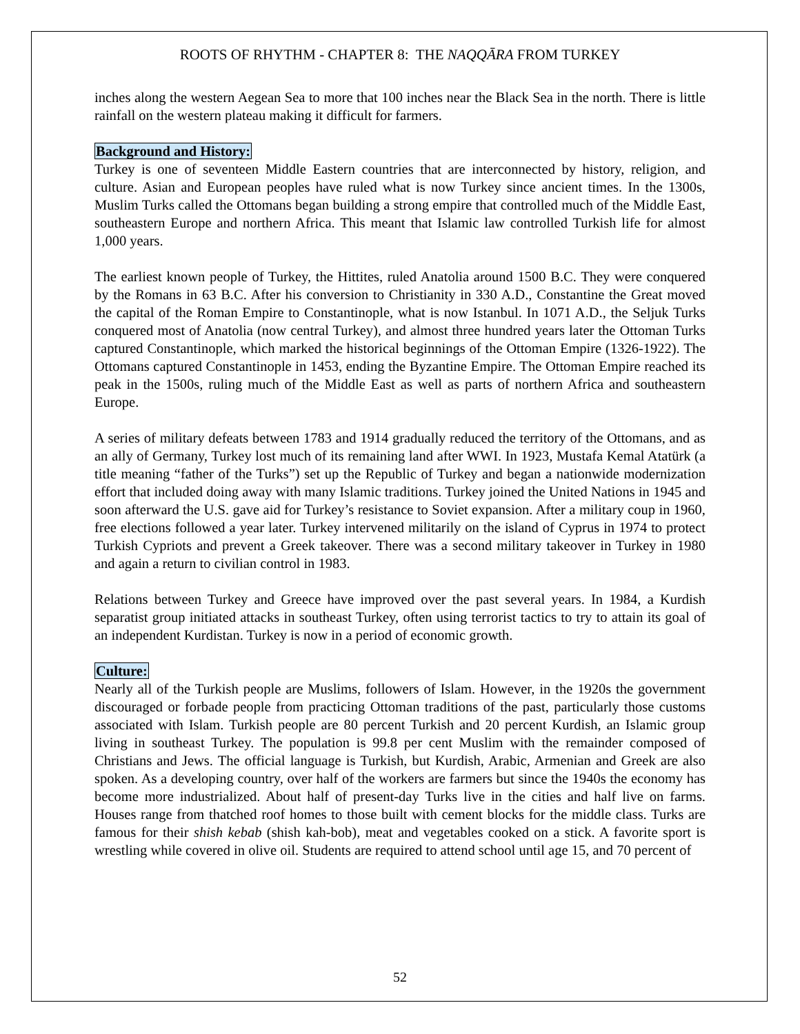ROOTS OF RHYTHM - CHAPTER 8: THE NAQQĀRA FROM TURKEY
inches along the western Aegean Sea to more that 100 inches near the Black Sea in the north. There is little rainfall on the western plateau making it difficult for farmers.
Background and History:
Turkey is one of seventeen Middle Eastern countries that are interconnected by history, religion, and culture. Asian and European peoples have ruled what is now Turkey since ancient times. In the 1300s, Muslim Turks called the Ottomans began building a strong empire that controlled much of the Middle East, southeastern Europe and northern Africa. This meant that Islamic law controlled Turkish life for almost 1,000 years.
The earliest known people of Turkey, the Hittites, ruled Anatolia around 1500 B.C. They were conquered by the Romans in 63 B.C. After his conversion to Christianity in 330 A.D., Constantine the Great moved the capital of the Roman Empire to Constantinople, what is now Istanbul. In 1071 A.D., the Seljuk Turks conquered most of Anatolia (now central Turkey), and almost three hundred years later the Ottoman Turks captured Constantinople, which marked the historical beginnings of the Ottoman Empire (1326-1922). The Ottomans captured Constantinople in 1453, ending the Byzantine Empire. The Ottoman Empire reached its peak in the 1500s, ruling much of the Middle East as well as parts of northern Africa and southeastern Europe.
A series of military defeats between 1783 and 1914 gradually reduced the territory of the Ottomans, and as an ally of Germany, Turkey lost much of its remaining land after WWI. In 1923, Mustafa Kemal Atatürk (a title meaning “father of the Turks”) set up the Republic of Turkey and began a nationwide modernization effort that included doing away with many Islamic traditions. Turkey joined the United Nations in 1945 and soon afterward the U.S. gave aid for Turkey’s resistance to Soviet expansion. After a military coup in 1960, free elections followed a year later. Turkey intervened militarily on the island of Cyprus in 1974 to protect Turkish Cypriots and prevent a Greek takeover. There was a second military takeover in Turkey in 1980 and again a return to civilian control in 1983.
Relations between Turkey and Greece have improved over the past several years. In 1984, a Kurdish separatist group initiated attacks in southeast Turkey, often using terrorist tactics to try to attain its goal of an independent Kurdistan. Turkey is now in a period of economic growth.
Culture:
Nearly all of the Turkish people are Muslims, followers of Islam. However, in the 1920s the government discouraged or forbade people from practicing Ottoman traditions of the past, particularly those customs associated with Islam. Turkish people are 80 percent Turkish and 20 percent Kurdish, an Islamic group living in southeast Turkey. The population is 99.8 per cent Muslim with the remainder composed of Christians and Jews. The official language is Turkish, but Kurdish, Arabic, Armenian and Greek are also spoken. As a developing country, over half of the workers are farmers but since the 1940s the economy has become more industrialized. About half of present-day Turks live in the cities and half live on farms. Houses range from thatched roof homes to those built with cement blocks for the middle class. Turks are famous for their shish kebab (shish kah-bob), meat and vegetables cooked on a stick. A favorite sport is wrestling while covered in olive oil. Students are required to attend school until age 15, and 70 percent of
52